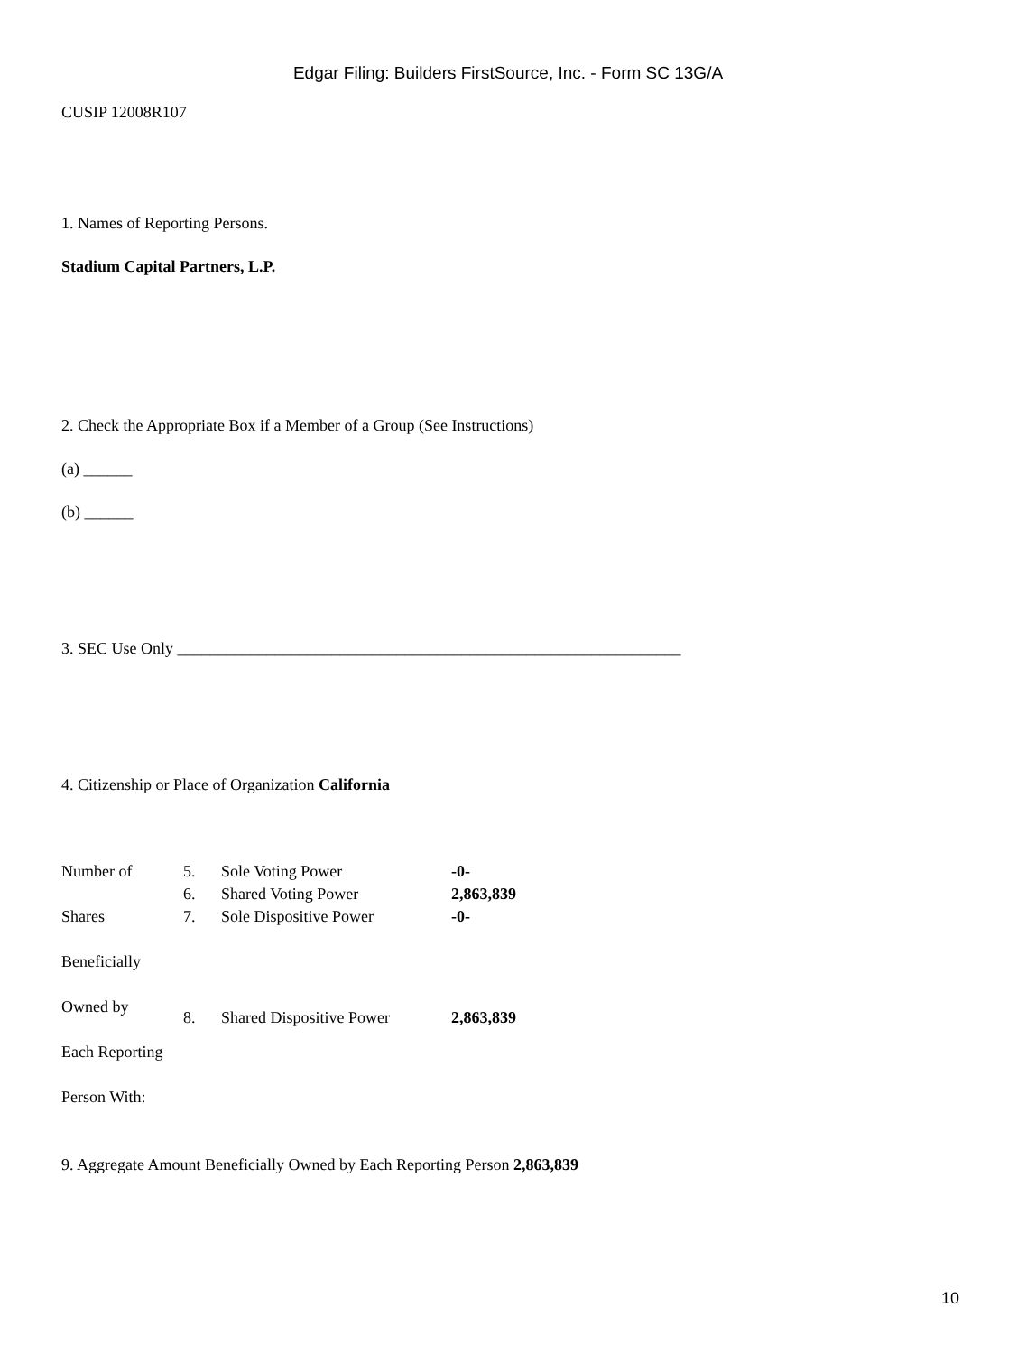Edgar Filing: Builders FirstSource, Inc. - Form SC 13G/A
CUSIP 12008R107
1. Names of Reporting Persons.
Stadium Capital Partners, L.P.
2. Check the Appropriate Box if a Member of a Group (See Instructions)
(a) ______
(b) ______
3. SEC Use Only ______________________________________________________________
4. Citizenship or Place of Organization California
| Number of | 5. | Sole Voting Power | -0- |
| | 6. | Shared Voting Power | 2,863,839 |
| Shares | 7. | Sole Dispositive Power | -0- |
| Beneficially | | | |
| Owned by | 8. | Shared Dispositive Power | 2,863,839 |
| Each Reporting | | | |
| Person With: | | | |
9. Aggregate Amount Beneficially Owned by Each Reporting Person 2,863,839
10